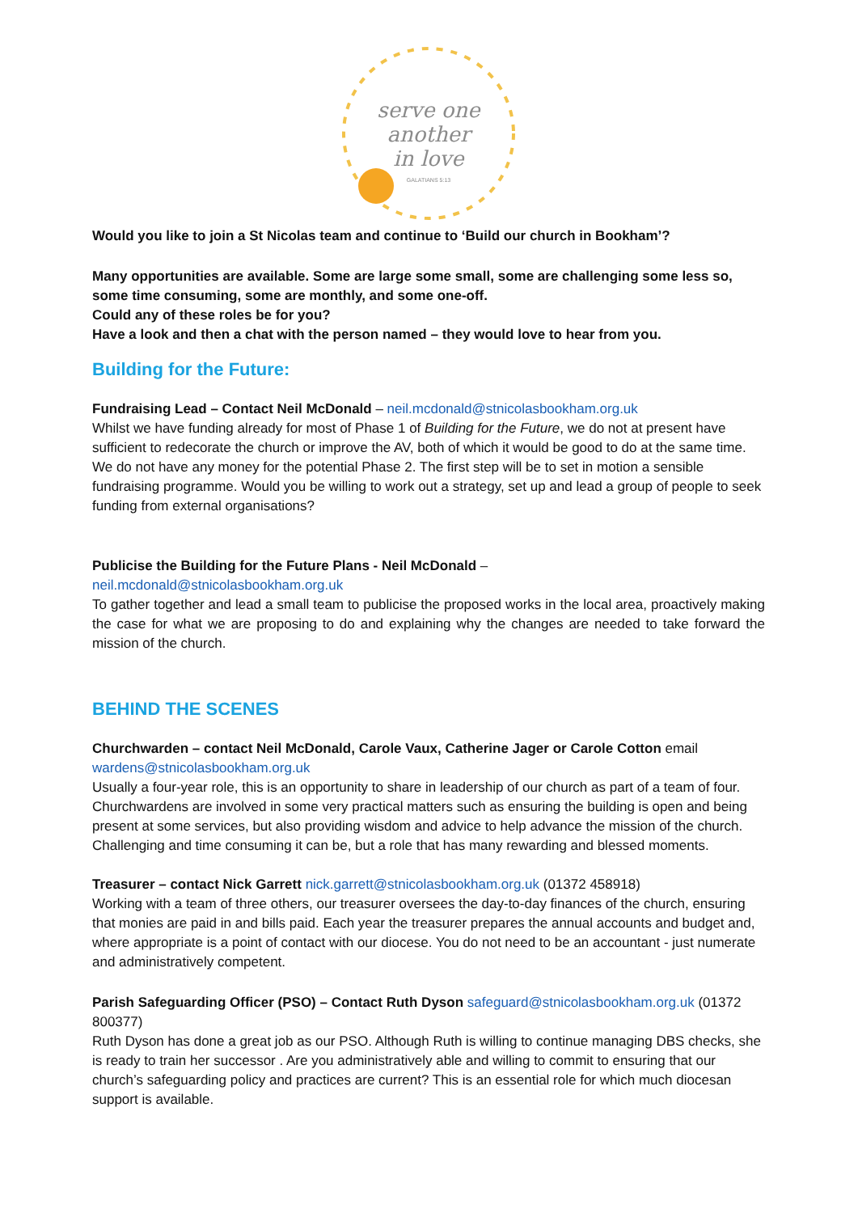serve one
another
in love
GALATIANS 5:13
Would you like to join a St Nicolas team and continue to ‘Build our church in Bookham’?
Many opportunities are available. Some are large some small, some are challenging some less so, some time consuming, some are monthly, and some one-off.
Could any of these roles be for you?
Have a look and then a chat with the person named – they would love to hear from you.
Building for the Future:
Fundraising Lead – Contact Neil McDonald – neil.mcdonald@stnicolasbookham.org.uk
Whilst we have funding already for most of Phase 1 of Building for the Future, we do not at present have sufficient to redecorate the church or improve the AV, both of which it would be good to do at the same time. We do not have any money for the potential Phase 2. The first step will be to set in motion a sensible fundraising programme. Would you be willing to work out a strategy, set up and lead a group of people to seek funding from external organisations?
Publicise the Building for the Future Plans - Neil McDonald –
neil.mcdonald@stnicolasbookham.org.uk
To gather together and lead a small team to publicise the proposed works in the local area, proactively making the case for what we are proposing to do and explaining why the changes are needed to take forward the mission of the church.
BEHIND THE SCENES
Churchwarden – contact Neil McDonald, Carole Vaux, Catherine Jager or Carole Cotton email wardens@stnicolasbookham.org.uk
Usually a four-year role, this is an opportunity to share in leadership of our church as part of a team of four. Churchwardens are involved in some very practical matters such as ensuring the building is open and being present at some services, but also providing wisdom and advice to help advance the mission of the church. Challenging and time consuming it can be, but a role that has many rewarding and blessed moments.
Treasurer – contact Nick Garrett nick.garrett@stnicolasbookham.org.uk (01372 458918)
Working with a team of three others, our treasurer oversees the day-to-day finances of the church, ensuring that monies are paid in and bills paid. Each year the treasurer prepares the annual accounts and budget and, where appropriate is a point of contact with our diocese. You do not need to be an accountant - just numerate and administratively competent.
Parish Safeguarding Officer (PSO) – Contact Ruth Dyson safeguard@stnicolasbookham.org.uk (01372 800377)
Ruth Dyson has done a great job as our PSO. Although Ruth is willing to continue managing DBS checks, she is ready to train her successor . Are you administratively able and willing to commit to ensuring that our church’s safeguarding policy and practices are current? This is an essential role for which much diocesan support is available.